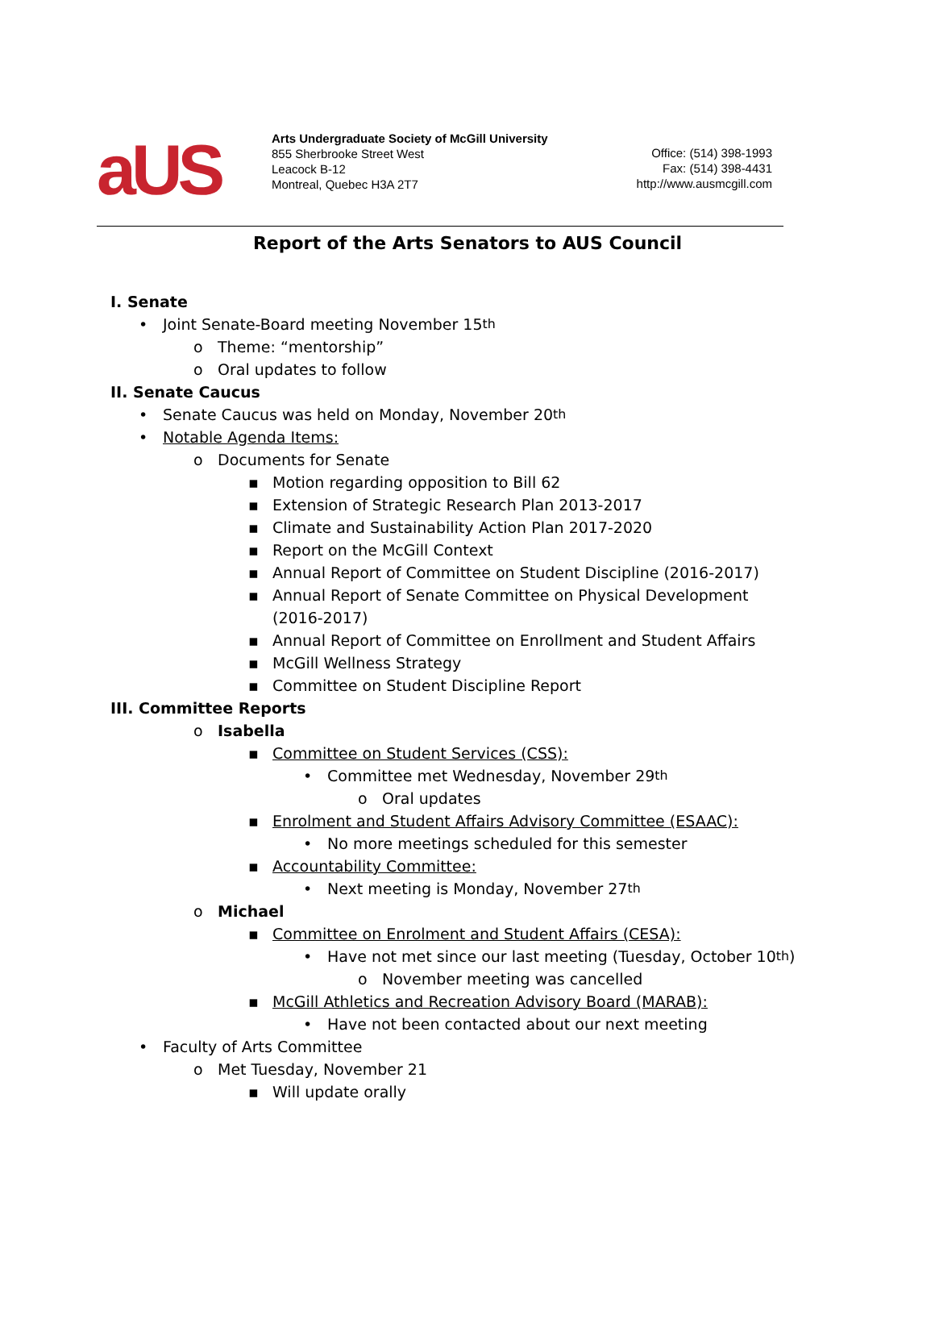aUS
Arts Undergraduate Society of McGill University
855 Sherbrooke Street West
Leacock B-12
Montreal, Quebec H3A 2T7
Office: (514) 398-1993
Fax: (514) 398-4431
http://www.ausmcgill.com
Report of the Arts Senators to AUS Council
I. Senate
• Joint Senate-Board meeting November 15<sup>th</sup>
o Theme: “mentorship”
o Oral updates to follow
II. Senate Caucus
• Senate Caucus was held on Monday, November 20<sup>th</sup>
• Notable Agenda Items:
o Documents for Senate
▪ Motion regarding opposition to Bill 62
▪ Extension of Strategic Research Plan 2013-2017
▪ Climate and Sustainability Action Plan 2017-2020
▪ Report on the McGill Context
▪ Annual Report of Committee on Student Discipline (2016-2017)
▪ Annual Report of Senate Committee on Physical Development (2016-2017)
▪ Annual Report of Committee on Enrollment and Student Affairs
▪ McGill Wellness Strategy
▪ Committee on Student Discipline Report
III. Committee Reports
o Isabella
▪ Committee on Student Services (CSS):
• Committee met Wednesday, November 29<sup>th</sup>
o Oral updates
▪ Enrolment and Student Affairs Advisory Committee (ESAAC):
• No more meetings scheduled for this semester
▪ Accountability Committee:
• Next meeting is Monday, November 27<sup>th</sup>
o Michael
▪ Committee on Enrolment and Student Affairs (CESA):
• Have not met since our last meeting (Tuesday, October 10<sup>th</sup>)
o November meeting was cancelled
▪ McGill Athletics and Recreation Advisory Board (MARAB):
• Have not been contacted about our next meeting
• Faculty of Arts Committee
o Met Tuesday, November 21
▪ Will update orally